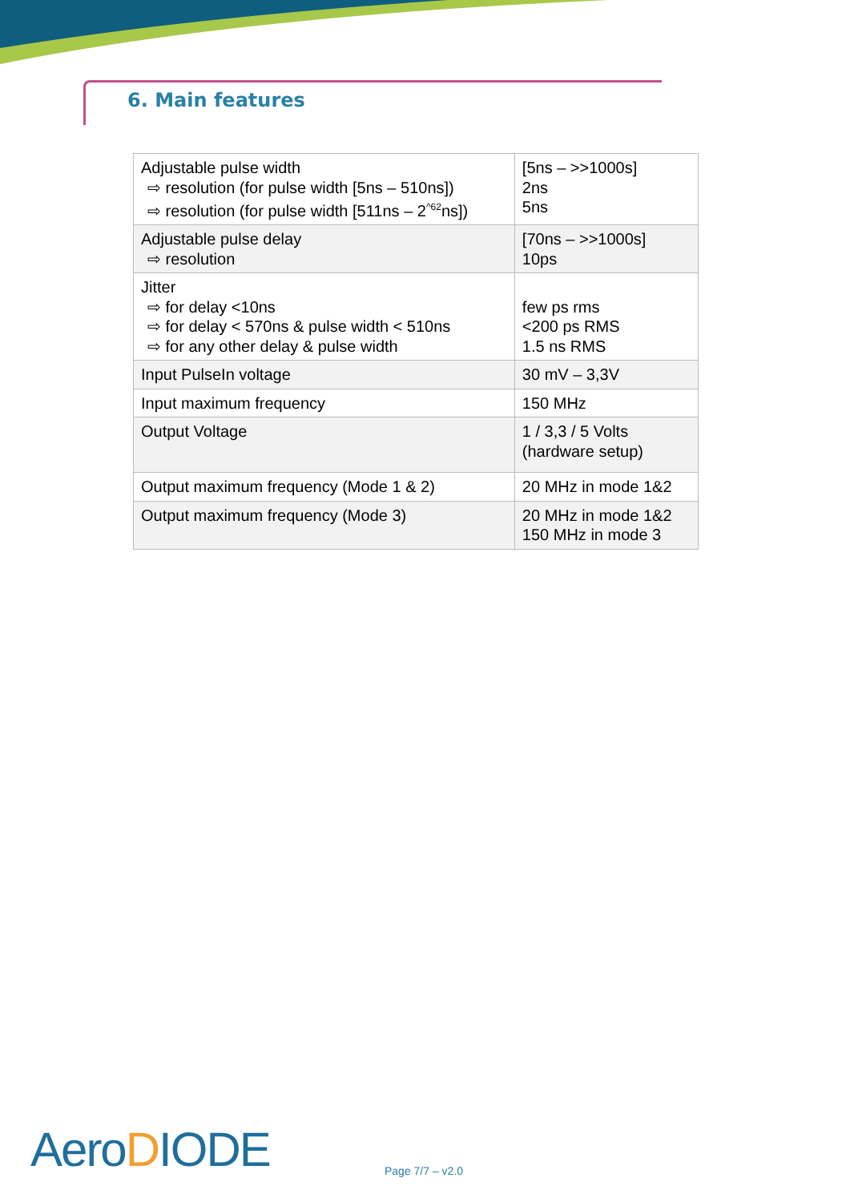6. Main features
| Adjustable pulse width ⇨ resolution (for pulse width [5ns – 510ns]) ⇨ resolution (for pulse width [511ns – 2<sup>^62</sup>ns]) | [5ns – >>1000s] 2ns 5ns |
| Adjustable pulse delay ⇨ resolution | [70ns – >>1000s] 10ps |
| Jitter ⇨ for delay <10ns ⇨ for delay < 570ns & pulse width < 510ns ⇨ for any other delay & pulse width | few ps rms <200 ps RMS 1.5 ns RMS |
| Input PulseIn voltage | 30 mV – 3,3V |
| Input maximum frequency | 150 MHz |
| Output Voltage | 1 / 3,3 / 5 Volts (hardware setup) |
| Output maximum frequency (Mode 1 & 2) | 20 MHz in mode 1&2 |
| Output maximum frequency (Mode 3) | 20 MHz in mode 1&2 150 MHz in mode 3 |
AeroDIODE Page 7/7 – v2.0